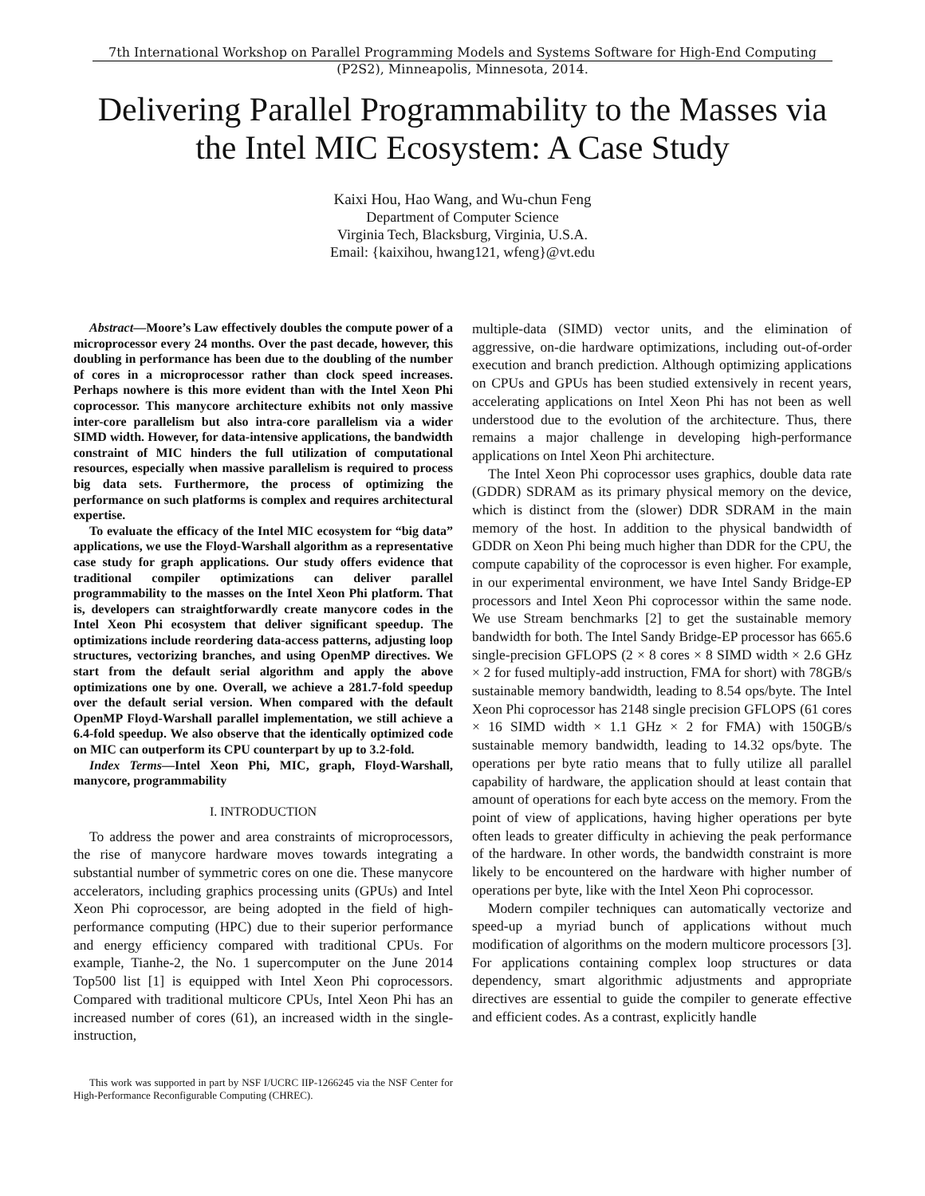7th International Workshop on Parallel Programming Models and Systems Software for High-End Computing
(P2S2), Minneapolis, Minnesota, 2014.
Delivering Parallel Programmability to the Masses via the Intel MIC Ecosystem: A Case Study
Kaixi Hou, Hao Wang, and Wu-chun Feng
Department of Computer Science
Virginia Tech, Blacksburg, Virginia, U.S.A.
Email: {kaixihou, hwang121, wfeng}@vt.edu
Abstract—Moore’s Law effectively doubles the compute power of a microprocessor every 24 months. Over the past decade, however, this doubling in performance has been due to the doubling of the number of cores in a microprocessor rather than clock speed increases. Perhaps nowhere is this more evident than with the Intel Xeon Phi coprocessor. This manycore architecture exhibits not only massive inter-core parallelism but also intra-core parallelism via a wider SIMD width. However, for data-intensive applications, the bandwidth constraint of MIC hinders the full utilization of computational resources, especially when massive parallelism is required to process big data sets. Furthermore, the process of optimizing the performance on such platforms is complex and requires architectural expertise.
To evaluate the efficacy of the Intel MIC ecosystem for “big data” applications, we use the Floyd-Warshall algorithm as a representative case study for graph applications. Our study offers evidence that traditional compiler optimizations can deliver parallel programmability to the masses on the Intel Xeon Phi platform. That is, developers can straightforwardly create manycore codes in the Intel Xeon Phi ecosystem that deliver significant speedup. The optimizations include reordering data-access patterns, adjusting loop structures, vectorizing branches, and using OpenMP directives. We start from the default serial algorithm and apply the above optimizations one by one. Overall, we achieve a 281.7-fold speedup over the default serial version. When compared with the default OpenMP Floyd-Warshall parallel implementation, we still achieve a 6.4-fold speedup. We also observe that the identically optimized code on MIC can outperform its CPU counterpart by up to 3.2-fold.
Index Terms—Intel Xeon Phi, MIC, graph, Floyd-Warshall, manycore, programmability
I. INTRODUCTION
To address the power and area constraints of microprocessors, the rise of manycore hardware moves towards integrating a substantial number of symmetric cores on one die. These manycore accelerators, including graphics processing units (GPUs) and Intel Xeon Phi coprocessor, are being adopted in the field of high-performance computing (HPC) due to their superior performance and energy efficiency compared with traditional CPUs. For example, Tianhe-2, the No. 1 supercomputer on the June 2014 Top500 list [1] is equipped with Intel Xeon Phi coprocessors. Compared with traditional multicore CPUs, Intel Xeon Phi has an increased number of cores (61), an increased width in the single-instruction,
This work was supported in part by NSF I/UCRC IIP-1266245 via the NSF Center for High-Performance Reconfigurable Computing (CHREC).
multiple-data (SIMD) vector units, and the elimination of aggressive, on-die hardware optimizations, including out-of-order execution and branch prediction. Although optimizing applications on CPUs and GPUs has been studied extensively in recent years, accelerating applications on Intel Xeon Phi has not been as well understood due to the evolution of the architecture. Thus, there remains a major challenge in developing high-performance applications on Intel Xeon Phi architecture.
The Intel Xeon Phi coprocessor uses graphics, double data rate (GDDR) SDRAM as its primary physical memory on the device, which is distinct from the (slower) DDR SDRAM in the main memory of the host. In addition to the physical bandwidth of GDDR on Xeon Phi being much higher than DDR for the CPU, the compute capability of the coprocessor is even higher. For example, in our experimental environment, we have Intel Sandy Bridge-EP processors and Intel Xeon Phi coprocessor within the same node. We use Stream benchmarks [2] to get the sustainable memory bandwidth for both. The Intel Sandy Bridge-EP processor has 665.6 single-precision GFLOPS (2 × 8 cores × 8 SIMD width × 2.6 GHz × 2 for fused multiply-add instruction, FMA for short) with 78GB/s sustainable memory bandwidth, leading to 8.54 ops/byte. The Intel Xeon Phi coprocessor has 2148 single precision GFLOPS (61 cores × 16 SIMD width × 1.1 GHz × 2 for FMA) with 150GB/s sustainable memory bandwidth, leading to 14.32 ops/byte. The operations per byte ratio means that to fully utilize all parallel capability of hardware, the application should at least contain that amount of operations for each byte access on the memory. From the point of view of applications, having higher operations per byte often leads to greater difficulty in achieving the peak performance of the hardware. In other words, the bandwidth constraint is more likely to be encountered on the hardware with higher number of operations per byte, like with the Intel Xeon Phi coprocessor.
Modern compiler techniques can automatically vectorize and speed-up a myriad bunch of applications without much modification of algorithms on the modern multicore processors [3]. For applications containing complex loop structures or data dependency, smart algorithmic adjustments and appropriate directives are essential to guide the compiler to generate effective and efficient codes. As a contrast, explicitly handle